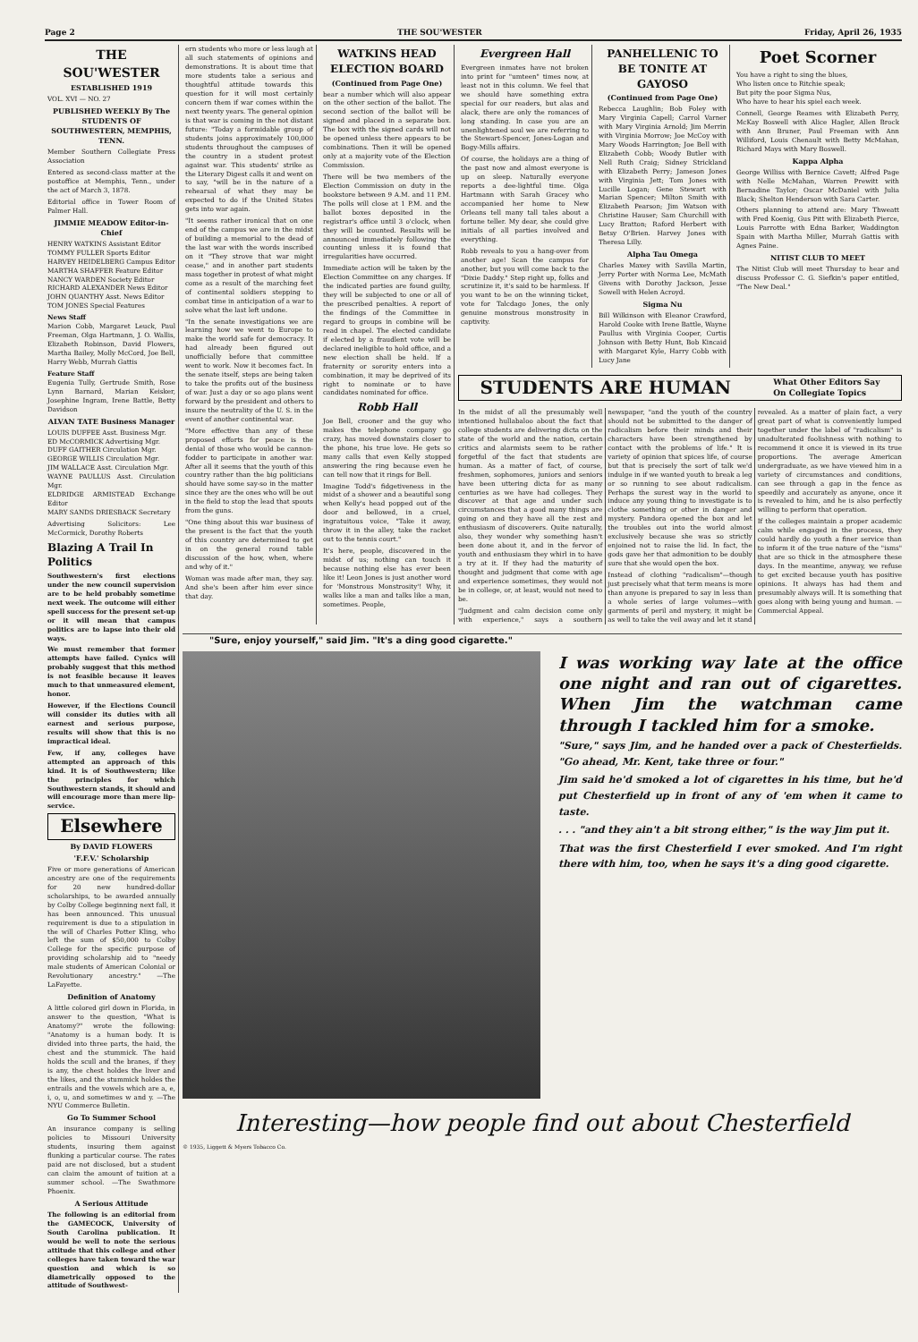Page 2 THE SOU'WESTER Friday, April 26, 1935
THE SOU'WESTER
ESTABLISHED 1919
VOL. XVI — NO. 27
PUBLISHED WEEKLY By The STUDENTS OF SOUTHWESTERN, MEMPHIS, TENN.
Member Southern Collegiate Press Association
Entered as second-class matter at the postoffice at Memphis, Tenn., under the act of March 3, 1878.
Editorial office in Tower Room of Palmer Hall.
JIMMIE MEADOW Editor-in-Chief
HENRY WATKINS Assistant Editor
TOMMY FULLER Sports Editor
HARVEY HEIDELBERG Campus Editor
MARTHA SHAFFER Feature Editor
NANCY WARDEN Society Editor
RICHARD ALEXANDER News Editor
JOHN QUANTHY Asst. News Editor
TOM JONES Special Features
News Staff
Marion Cobb, Margaret Leuck, Paul Freeman, Olga Hartmann, J. O. Wallis, Elizabeth Robinson, David Flowers, Martha Bailey, Molly McCord, Joe Bell, Harry Webb, Murrah Gattis
Feature Staff
Eugenia Tully, Gertrude Smith, Rose Lynn Barnard, Marian Keisker, Josephine Ingram, Irene Battle, Betty Davidson
ALVAN TATE Business Manager
LOUIS DUFFEE Asst. Business Mgr.
ED McCORMICK Advertising Mgr.
DUFF GAITHER Circulation Mgr.
GEORGE WILLIS Circulation Mgr.
JIM WALLACE Asst. Circulation Mgr.
WAYNE PAULLUS Asst. Circulation Mgr.
ELDRIDGE ARMISTEAD Exchange Editor
MARY SANDS DRIESBACK Secretary
Advertising Solicitors: Lee McCormick, Dorothy Roberts
Blazing A Trail In Politics
Southwestern's first elections under the new council supervision are to be held probably sometime next week. The outcome will either spell success for the present set-up or it will mean that campus politics are to lapse into their old ways.
We must remember that former attempts have failed. Cynics will probably suggest that this method is not feasible because it leaves much to that unmeasured element, honor.
However, if the Elections Council will consider its duties with all earnest and serious purpose, results will show that this is no impractical ideal.
Few, if any, colleges have attempted an approach of this kind. It is of Southwestern; like the principles for which Southwestern stands, it should and will encourage more than mere lip-service.
Elsewhere
By DAVID FLOWERS
'F.F.V.' Scholarship
Five or more generations of American ancestry are one of the requirements for 20 new hundred-dollar scholarships, to be awarded annually by Colby College beginning next fall, it has been announced. This unusual requirement is due to a stipulation in the will of Charles Potter Kling, who left the sum of $50,000 to Colby College for the specific purpose of providing scholarship aid to "needy male students of American Colonial or Revolutionary ancestry." —The LaFayette.
Definition of Anatomy
A little colored girl down in Florida, in answer to the question, "What is Anatomy?" wrote the following: "Anatomy is a human body. It is divided into three parts, the haid, the chest and the stummick. The haid holds the scull and the branes, if they is any, the chest holdes the liver and the likes, and the stummick holdes the entrails and the vowels which are a, e, i, o, u, and sometimes w and y. —The NYU Commerce Bulletin.
Go To Summer School
An insurance company is selling policies to Missouri University students, insuring them against flunking a particular course. The rates paid are not disclosed, but a student can claim the amount of tuition at a summer school. —The Swathmore Phoenix.
A Serious Attitude
The following is an editorial from the GAMECOCK, University of South Carolina publication. It would be well to note the serious attitude that this college and other colleges have taken toward the war question and which is so diametrically opposed to the attitude of Southwest-
ern students who more or less laugh at all such statements of opinions and demonstrations. It is about time that more students take a serious and thoughtful attitude towards this question for it will most certainly concern them if war comes within the next twenty years. The general opinion is that war is coming in the not distant future: "Today a formidable group of students joins approximately 100,000 students throughout the campuses of the country in a student protest against war. This students' strike as the Literary Digest calls it and went on to say, "will be in the nature of a rehearsal of what they may be expected to do if the United States gets into war again.
"It seems rather ironical that on one end of the campus we are in the midst of building a memorial to the dead of the last war with the words inscribed on it "They strove that war might cease," and in another part students mass together in protest of what might come as a result of the marching feet of continental soldiers stepping to combat time in anticipation of a war to solve what the last left undone.
"In the senate investigations we are learning how we went to Europe to make the world safe for democracy. It had already been figured out unofficially before that committee went to work. Now it becomes fact. In the senate itself, steps are being taken to take the profits out of the business of war. Just a day or so ago plans went forward by the president and others to insure the neutrality of the U. S. in the event of another continental war.
"More effective than any of these proposed efforts for peace is the denial of those who would be cannon-fodder to participate in another war. After all it seems that the youth of this country rather than the big politicians should have some say-so in the matter since they are the ones who will be out in the field to stop the lead that spouts from the guns.
"One thing about this war business of the present is the fact that the youth of this country are determined to get in on the general round table discussion of the how, when, where and why of it."
Woman was made after man, they say. And she's been after him ever since that day.
WATKINS HEAD ELECTION BOARD
(Continued from Page One)
bear a number which will also appear on the other section of the ballot. The second section of the ballot will be signed and placed in a separate box. The box with the signed cards will not be opened unless there appears to be combinations. Then it will be opened only at a majority vote of the Election Commission.
There will be two members of the Election Commission on duty in the bookstore between 9 A.M. and 11 P.M. The polls will close at 1 P.M. and the ballot boxes deposited in the registrar's office until 3 o'clock, when they will be counted. Results will be announced immediately following the counting unless it is found that irregularities have occurred.
Immediate action will be taken by the Election Committee on any charges. If the indicated parties are found guilty, they will be subjected to one or all of the prescribed penalties. A report of the findings of the Committee in regard to groups in combine will be read in chapel. The elected candidate if elected by a fraudlent vote will be declared ineligible to hold office, and a new election shall be held. If a fraternity or sorority enters into a combination, it may be deprived of its right to nominate or to have candidates nominated for office.
Robb Hall
Joe Bell, crooner and the guy who makes the telephone company go crazy, has moved downstairs closer to the phone, his true love. He gets so many calls that even Kelly stopped answering the ring because even he can tell now that it rings for Bell.
Imagine Todd's fidgetiveness in the midst of a shower and a beautiful song when Kelly's head popped out of the door and bellowed, in a cruel, ingratuitous voice, "Take it away, throw it in the alley, take the racket out to the tennis court."
It's here, people, discovered in the midst of us; nothing can touch it because nothing else has ever been like it! Leon Jones is just another word for 'Monstrous Monstrosity'! Why, it walks like a man and talks like a man, sometimes. People,
Evergreen Hall
Evergreen inmates have not broken into print for "umteen" times now, at least not in this column. We feel that we should have something extra special for our readers, but alas and alack, there are only the romances of long standing. In case you are an unenlightened soul we are referring to the Stewart-Spencer, Jones-Logan and Bogy-Mills affairs.
Of course, the holidays are a thing of the past now and almost everyone is up on sleep. Naturally everyone reports a dee-lightful time. Olga Hartmann with Sarah Gracey who accompanied her home to New Orleans tell many tall tales about a fortune teller. My dear, she could give initials of all parties involved and everything.
Robb reveals to you a hang-over from another age! Scan the campus for another, but you will come back to the "Dixie Daddy." Step right up, folks and scrutinize it, it's said to be harmless. If you want to be on the winning ticket, vote for Talcdago Jones, the only genuine monstrous monstrosity in captivity.
PANHELLENIC TO BE TONITE AT GAYOSO
(Continued from Page One)
Rebecca Laughlin; Bob Foley with Mary Virginia Capell; Carrol Varner with Mary Virginia Arnold; Jim Merrin with Virginia Morrow; Joe McCoy with Mary Woods Harrington; Joe Bell with Elizabeth Cobb; Woody Butler with Nell Ruth Craig; Sidney Strickland with Elizabeth Perry; Jameson Jones with Virginia Jett; Tom Jones with Lucille Logan; Gene Stewart with Marian Spencer; Milton Smith with Elizabeth Pearson; Jim Watson with Christine Hauser; Sam Churchill with Lucy Bratton; Raford Herbert with Betsy O'Brien. Harvey Jones with Theresa Lilly.
Alpha Tau Omega
Charles Maxey with Savilla Martin, Jerry Porter with Norma Lee, McMath Givens with Dorothy Jackson, Jesse Sowell with Helen Acroyd.
Sigma Nu
Bill Wilkinson with Eleanor Crawford, Harold Cooke with Irene Battle, Wayne Paullus with Virginia Cooper, Curtis Johnson with Betty Hunt, Bob Kincaid with Margaret Kyle, Harry Cobb with Lucy Jane
Poet Scorner
You have a right to sing the blues,
Who listen once to Ritchie speak;
But pity the poor Sigma Nus,
Who have to hear his spiel each week.
Connell, George Reames with Elizabeth Perry, McKay Boswell with Alice Hagler, Allen Brock with Ann Bruner, Paul Freeman with Ann Williford, Louis Chenault with Betty McMahan, Richard Mays with Mary Boswell.
Kappa Alpha
George Williss with Bernice Cavett; Alfred Page with Nelle McMahan, Warren Prewitt with Bernadine Taylor; Oscar McDaniel with Julia Black; Shelton Henderson with Sara Carter.
Others planning to attend are: Mary Thweatt with Fred Koenig, Gus Pitt with Elizabeth Pierce, Louis Parrotte with Edna Barker, Waddington Spain with Martha Miller, Murrah Gattis with Agnes Paine.
NITIST CLUB TO MEET
The Nitist Club will meet Thursday to hear and discuss Professor C. G. Siefkin's paper entitled, "The New Deal."
STUDENTS ARE HUMAN What Other Editors Say
On Collegiate Topics
In the midst of all the presumably well intentioned hullabaloo about the fact that college students are delivering dicta on the state of the world and the nation, certain critics and alarmists seem to be rather forgetful of the fact that students are human. As a matter of fact, of course, freshmen, sophomores, juniors and seniors have been uttering dicta for as many centuries as we have had colleges. They discover at that age and under such circumstances that a good many things are going on and they have all the zest and enthusiasm of discoverers. Quite naturally, also, they wonder why something hasn't been done about it, and in the fervor of youth and enthusiasm they whirl in to have a try at it. If they had the maturity of thought and judgment that come with age and experience sometimes, they would not be in college, or, at least, would not need to be.
"Judgment and calm decision come only with experience," says a southern newspaper, "and the youth of the country should not be submitted to the danger of radicalism before their minds and their characters have been strengthened by contact with the problems of life." It is variety of opinion that spices life, of course but that is precisely the sort of talk we'd indulge in if we wanted youth to break a leg or so running to see about radicalism. Perhaps the surest way in the world to induce any young thing to investigate is to clothe something or other in danger and mystery. Pandora opened the box and let the troubles out into the world almost exclusively because she was so strictly enjoined not to raise the lid. In fact, the gods gave her that admonition to be doubly sure that she would open the box.
Instead of clothing "radicalism"—though just precisely what that term means is more than anyone is prepared to say in less than a whole series of large volumes—with garments of peril and mystery, it might be as well to take the veil away and let it stand revealed. As a matter of plain fact, a very great part of what is conveniently lumped together under the label of "radicalism" is unadulterated foolishness with nothing to recommend it once it is viewed in its true proportions. The average American undergraduate, as we have viewed him in a variety of circumstances and conditions, can see through a gap in the fence as speedily and accurately as anyone, once it is revealed to him, and he is also perfectly willing to perform that operation.
If the colleges maintain a proper academic calm while engaged in the process, they could hardly do youth a finer service than to inform it of the true nature of the "isms" that are so thick in the atmosphere these days. In the meantime, anyway, we refuse to get excited because youth has positive opinions. It always has had them and presumably always will. It is something that goes along with being young and human. —Commercial Appeal.
"Sure, enjoy yourself," said Jim. "It's a ding good cigarette."
I was working way late at the office one night and ran out of cigarettes. When Jim the watchman came through I tackled him for a smoke.
"Sure," says Jim, and he handed over a pack of Chesterfields. "Go ahead, Mr. Kent, take three or four."
Jim said he'd smoked a lot of cigarettes in his time, but he'd put Chesterfield up in front of any of 'em when it came to taste.
. . . "and they ain't a bit strong either," is the way Jim put it.
That was the first Chesterfield I ever smoked. And I'm right there with him, too, when he says it's a ding good cigarette.
Interesting—how people find out about Chesterfield
© 1935, Liggett & Myers Tobacco Co.